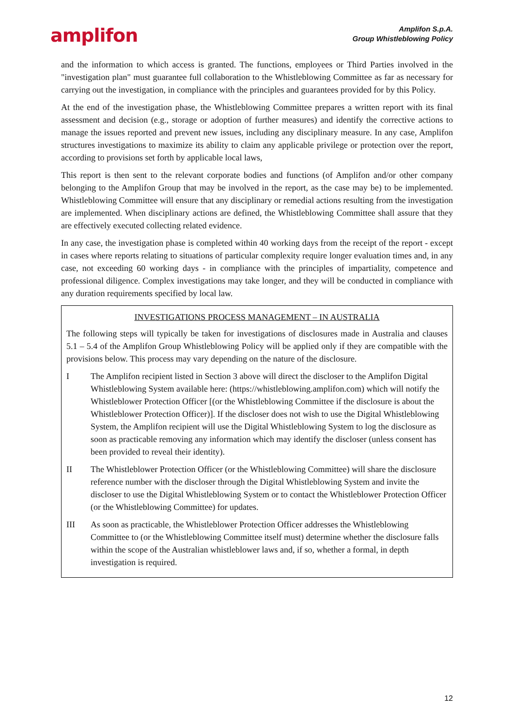amplifon
Amplifon S.p.A.
Group Whistleblowing Policy
and the information to which access is granted. The functions, employees or Third Parties involved in the "investigation plan" must guarantee full collaboration to the Whistleblowing Committee as far as necessary for carrying out the investigation, in compliance with the principles and guarantees provided for by this Policy.
At the end of the investigation phase, the Whistleblowing Committee prepares a written report with its final assessment and decision (e.g., storage or adoption of further measures) and identify the corrective actions to manage the issues reported and prevent new issues, including any disciplinary measure. In any case, Amplifon structures investigations to maximize its ability to claim any applicable privilege or protection over the report, according to provisions set forth by applicable local laws,
This report is then sent to the relevant corporate bodies and functions (of Amplifon and/or other company belonging to the Amplifon Group that may be involved in the report, as the case may be) to be implemented. Whistleblowing Committee will ensure that any disciplinary or remedial actions resulting from the investigation are implemented. When disciplinary actions are defined, the Whistleblowing Committee shall assure that they are effectively executed collecting related evidence.
In any case, the investigation phase is completed within 40 working days from the receipt of the report - except in cases where reports relating to situations of particular complexity require longer evaluation times and, in any case, not exceeding 60 working days - in compliance with the principles of impartiality, competence and professional diligence. Complex investigations may take longer, and they will be conducted in compliance with any duration requirements specified by local law.
INVESTIGATIONS PROCESS MANAGEMENT – IN AUSTRALIA
The following steps will typically be taken for investigations of disclosures made in Australia and clauses 5.1 – 5.4 of the Amplifon Group Whistleblowing Policy will be applied only if they are compatible with the provisions below. This process may vary depending on the nature of the disclosure.
I The Amplifon recipient listed in Section 3 above will direct the discloser to the Amplifon Digital Whistleblowing System available here: (https://whistleblowing.amplifon.com) which will notify the Whistleblower Protection Officer [(or the Whistleblowing Committee if the disclosure is about the Whistleblower Protection Officer)]. If the discloser does not wish to use the Digital Whistleblowing System, the Amplifon recipient will use the Digital Whistleblowing System to log the disclosure as soon as practicable removing any information which may identify the discloser (unless consent has been provided to reveal their identity).
II The Whistleblower Protection Officer (or the Whistleblowing Committee) will share the disclosure reference number with the discloser through the Digital Whistleblowing System and invite the discloser to use the Digital Whistleblowing System or to contact the Whistleblower Protection Officer (or the Whistleblowing Committee) for updates.
III As soon as practicable, the Whistleblower Protection Officer addresses the Whistleblowing Committee to (or the Whistleblowing Committee itself must) determine whether the disclosure falls within the scope of the Australian whistleblower laws and, if so, whether a formal, in depth investigation is required.
12